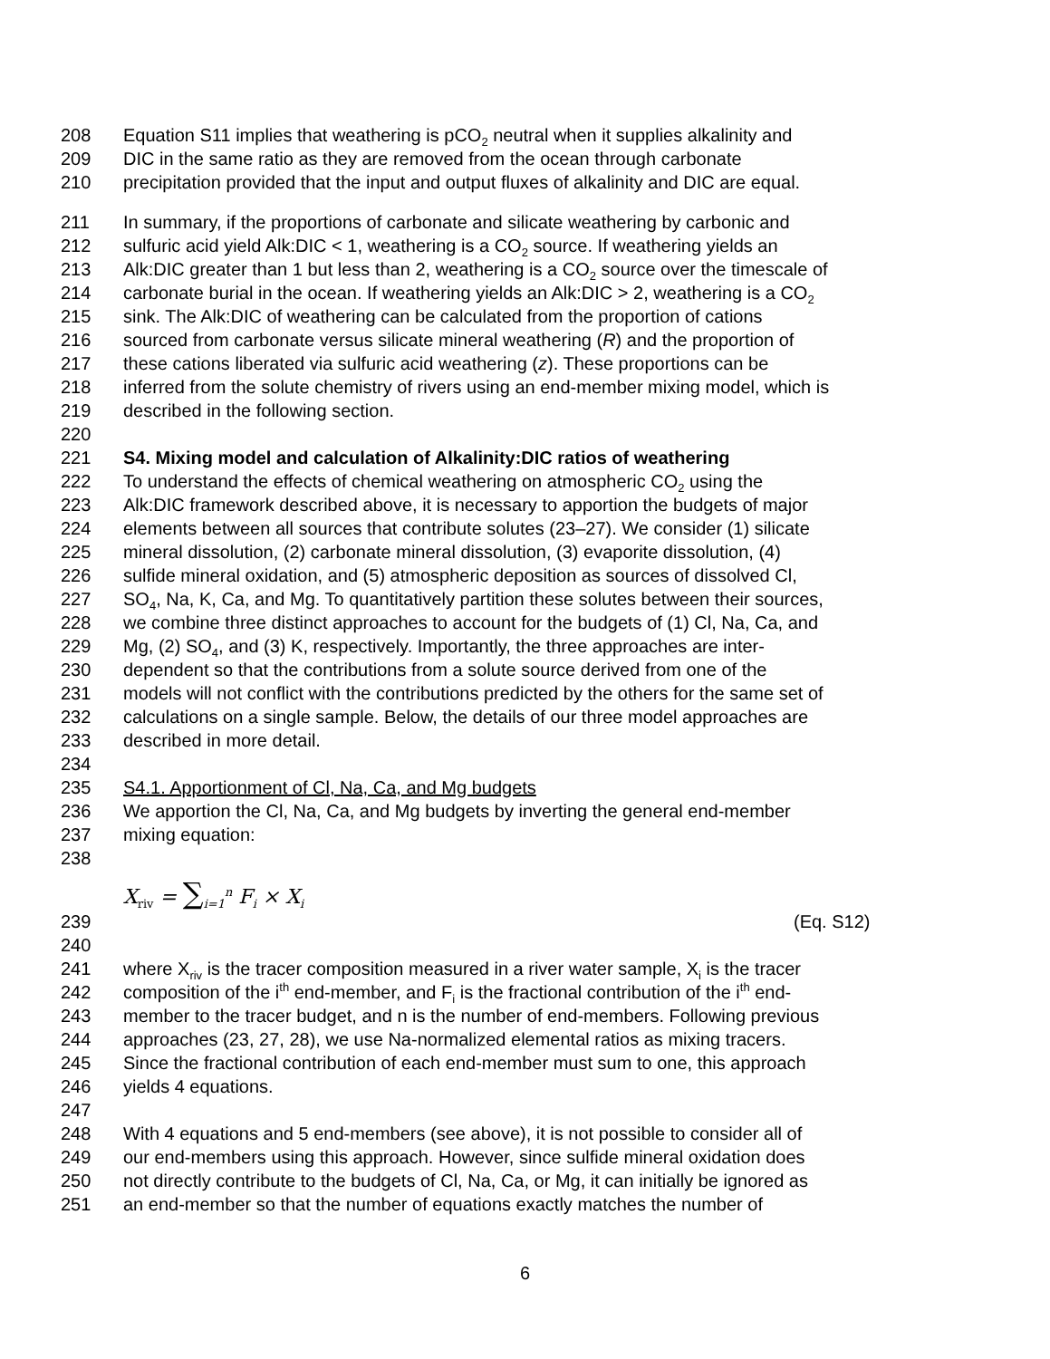208 Equation S11 implies that weathering is pCO<sub>2</sub> neutral when it supplies alkalinity and
209 DIC in the same ratio as they are removed from the ocean through carbonate
210 precipitation provided that the input and output fluxes of alkalinity and DIC are equal.
211 In summary, if the proportions of carbonate and silicate weathering by carbonic and
212 sulfuric acid yield Alk:DIC < 1, weathering is a CO<sub>2</sub> source. If weathering yields an
213 Alk:DIC greater than 1 but less than 2, weathering is a CO<sub>2</sub> source over the timescale of
214 carbonate burial in the ocean. If weathering yields an Alk:DIC > 2, weathering is a CO<sub>2</sub>
215 sink. The Alk:DIC of weathering can be calculated from the proportion of cations
216 sourced from carbonate versus silicate mineral weathering (R) and the proportion of
217 these cations liberated via sulfuric acid weathering (z). These proportions can be
218 inferred from the solute chemistry of rivers using an end-member mixing model, which is
219 described in the following section.
220
221 S4. Mixing model and calculation of Alkalinity:DIC ratios of weathering
222 To understand the effects of chemical weathering on atmospheric CO<sub>2</sub> using the
223 Alk:DIC framework described above, it is necessary to apportion the budgets of major
224 elements between all sources that contribute solutes (23–27). We consider (1) silicate
225 mineral dissolution, (2) carbonate mineral dissolution, (3) evaporite dissolution, (4)
226 sulfide mineral oxidation, and (5) atmospheric deposition as sources of dissolved Cl,
227 SO<sub>4</sub>, Na, K, Ca, and Mg. To quantitatively partition these solutes between their sources,
228 we combine three distinct approaches to account for the budgets of (1) Cl, Na, Ca, and
229 Mg, (2) SO<sub>4</sub>, and (3) K, respectively. Importantly, the three approaches are inter-
230 dependent so that the contributions from a solute source derived from one of the
231 models will not conflict with the contributions predicted by the others for the same set of
232 calculations on a single sample. Below, the details of our three model approaches are
233 described in more detail.
234
235 S4.1. Apportionment of Cl, Na, Ca, and Mg budgets
236 We apportion the Cl, Na, Ca, and Mg budgets by inverting the general end-member
237 mixing equation:
238
239 X<sub>riv</sub> = ∑<sub>i=1</sub><sup>n</sup> F<sub>i</sub> × X<sub>i</sub> (Eq. S12)
240
241 where X<sub>riv</sub> is the tracer composition measured in a river water sample, X<sub>i</sub> is the tracer
242 composition of the i<sup>th</sup> end-member, and F<sub>i</sub> is the fractional contribution of the i<sup>th</sup> end-
243 member to the tracer budget, and n is the number of end-members. Following previous
244 approaches (23, 27, 28), we use Na-normalized elemental ratios as mixing tracers.
245 Since the fractional contribution of each end-member must sum to one, this approach
246 yields 4 equations.
247
248 With 4 equations and 5 end-members (see above), it is not possible to consider all of
249 our end-members using this approach. However, since sulfide mineral oxidation does
250 not directly contribute to the budgets of Cl, Na, Ca, or Mg, it can initially be ignored as
251 an end-member so that the number of equations exactly matches the number of
6